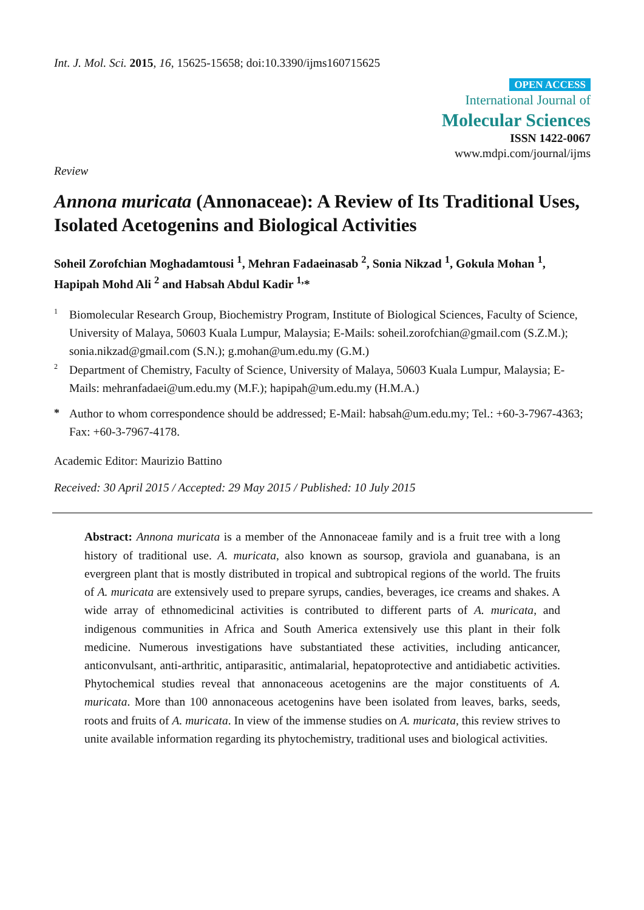Int. J. Mol. Sci. 2015, 16, 15625-15658; doi:10.3390/ijms160715625
OPEN ACCESS
International Journal of
Molecular Sciences
ISSN 1422-0067
www.mdpi.com/journal/ijms
Review
Annona muricata (Annonaceae): A Review of Its Traditional Uses, Isolated Acetogenins and Biological Activities
Soheil Zorofchian Moghadamtousi <sup>1</sup>, Mehran Fadaeinasab <sup>2</sup>, Sonia Nikzad <sup>1</sup>, Gokula Mohan <sup>1</sup>, Hapipah Mohd Ali <sup>2</sup> and Habsah Abdul Kadir <sup>1,</sup>*
1 Biomolecular Research Group, Biochemistry Program, Institute of Biological Sciences, Faculty of Science, University of Malaya, 50603 Kuala Lumpur, Malaysia; E-Mails: soheil.zorofchian@gmail.com (S.Z.M.); sonia.nikzad@gmail.com (S.N.); g.mohan@um.edu.my (G.M.)
2 Department of Chemistry, Faculty of Science, University of Malaya, 50603 Kuala Lumpur, Malaysia; E-Mails: mehranfadaei@um.edu.my (M.F.); hapipah@um.edu.my (H.M.A.)
* Author to whom correspondence should be addressed; E-Mail: habsah@um.edu.my; Tel.: +60-3-7967-4363; Fax: +60-3-7967-4178.
Academic Editor: Maurizio Battino
Received: 30 April 2015 / Accepted: 29 May 2015 / Published: 10 July 2015
Abstract: Annona muricata is a member of the Annonaceae family and is a fruit tree with a long history of traditional use. A. muricata, also known as soursop, graviola and guanabana, is an evergreen plant that is mostly distributed in tropical and subtropical regions of the world. The fruits of A. muricata are extensively used to prepare syrups, candies, beverages, ice creams and shakes. A wide array of ethnomedicinal activities is contributed to different parts of A. muricata, and indigenous communities in Africa and South America extensively use this plant in their folk medicine. Numerous investigations have substantiated these activities, including anticancer, anticonvulsant, anti-arthritic, antiparasitic, antimalarial, hepatoprotective and antidiabetic activities. Phytochemical studies reveal that annonaceous acetogenins are the major constituents of A. muricata. More than 100 annonaceous acetogenins have been isolated from leaves, barks, seeds, roots and fruits of A. muricata. In view of the immense studies on A. muricata, this review strives to unite available information regarding its phytochemistry, traditional uses and biological activities.